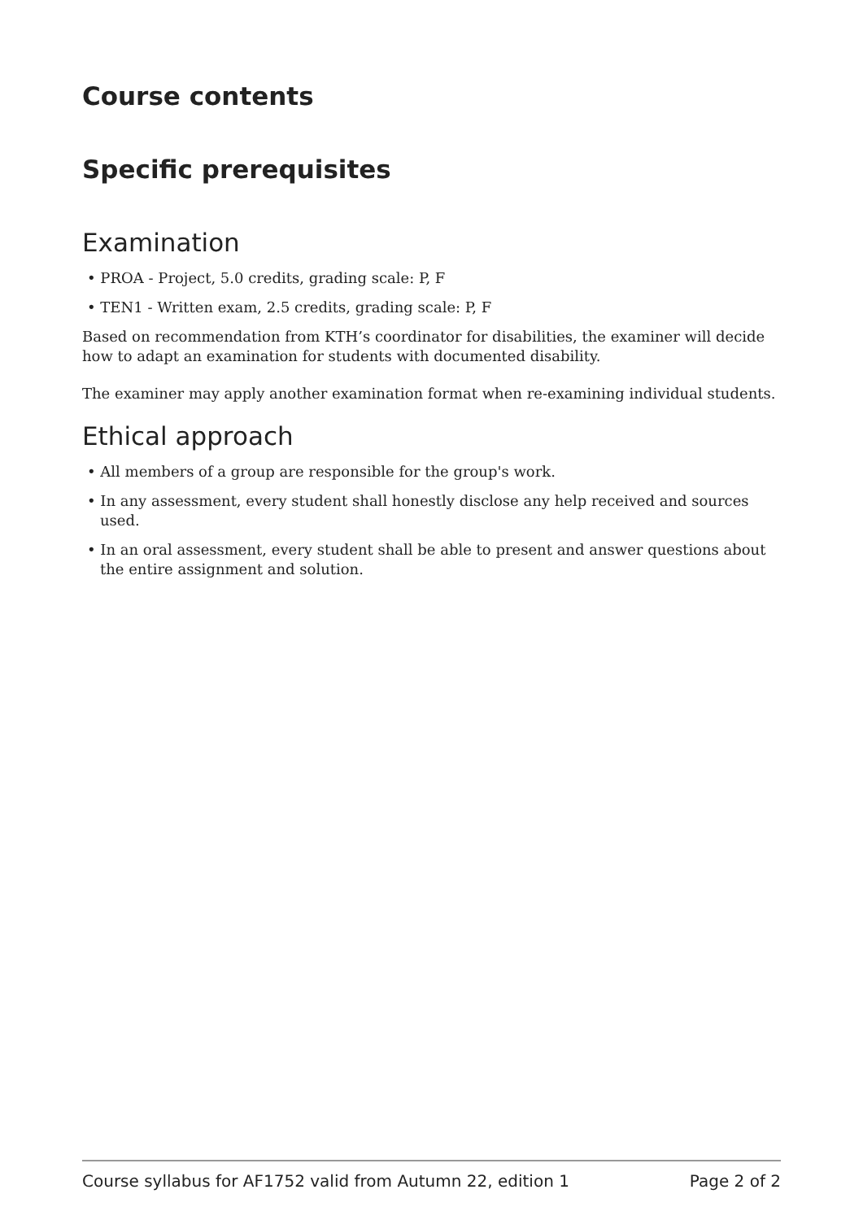Course contents
Specific prerequisites
Examination
• PROA - Project, 5.0 credits, grading scale: P, F
• TEN1 - Written exam, 2.5 credits, grading scale: P, F
Based on recommendation from KTH’s coordinator for disabilities, the examiner will decide how to adapt an examination for students with documented disability.
The examiner may apply another examination format when re-examining individual stu­dents.
Ethical approach
• All members of a group are responsible for the group's work.
• In any assessment, every student shall honestly disclose any help received and sources used.
• In an oral assessment, every student shall be able to present and answer questions about the entire assignment and solution.
Course syllabus for AF1752 valid from Autumn 22, edition 1 Page 2 of 2